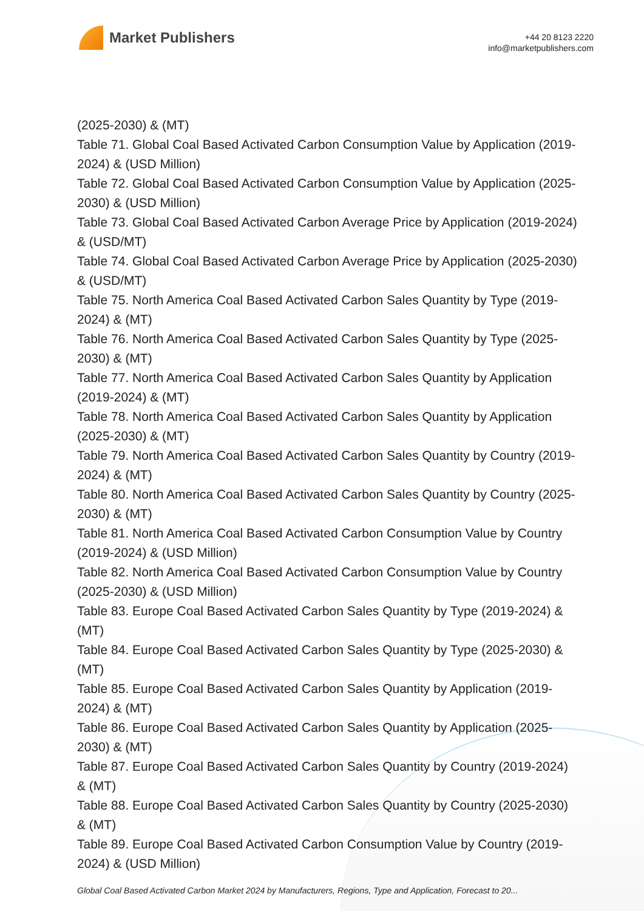Market Publishers
+44 20 8123 2220
info@marketpublishers.com
(2025-2030) & (MT)
Table 71. Global Coal Based Activated Carbon Consumption Value by Application (2019-2024) & (USD Million)
Table 72. Global Coal Based Activated Carbon Consumption Value by Application (2025-2030) & (USD Million)
Table 73. Global Coal Based Activated Carbon Average Price by Application (2019-2024) & (USD/MT)
Table 74. Global Coal Based Activated Carbon Average Price by Application (2025-2030) & (USD/MT)
Table 75. North America Coal Based Activated Carbon Sales Quantity by Type (2019-2024) & (MT)
Table 76. North America Coal Based Activated Carbon Sales Quantity by Type (2025-2030) & (MT)
Table 77. North America Coal Based Activated Carbon Sales Quantity by Application (2019-2024) & (MT)
Table 78. North America Coal Based Activated Carbon Sales Quantity by Application (2025-2030) & (MT)
Table 79. North America Coal Based Activated Carbon Sales Quantity by Country (2019-2024) & (MT)
Table 80. North America Coal Based Activated Carbon Sales Quantity by Country (2025-2030) & (MT)
Table 81. North America Coal Based Activated Carbon Consumption Value by Country (2019-2024) & (USD Million)
Table 82. North America Coal Based Activated Carbon Consumption Value by Country (2025-2030) & (USD Million)
Table 83. Europe Coal Based Activated Carbon Sales Quantity by Type (2019-2024) & (MT)
Table 84. Europe Coal Based Activated Carbon Sales Quantity by Type (2025-2030) & (MT)
Table 85. Europe Coal Based Activated Carbon Sales Quantity by Application (2019-2024) & (MT)
Table 86. Europe Coal Based Activated Carbon Sales Quantity by Application (2025-2030) & (MT)
Table 87. Europe Coal Based Activated Carbon Sales Quantity by Country (2019-2024) & (MT)
Table 88. Europe Coal Based Activated Carbon Sales Quantity by Country (2025-2030) & (MT)
Table 89. Europe Coal Based Activated Carbon Consumption Value by Country (2019-2024) & (USD Million)
Global Coal Based Activated Carbon Market 2024 by Manufacturers, Regions, Type and Application, Forecast to 20...